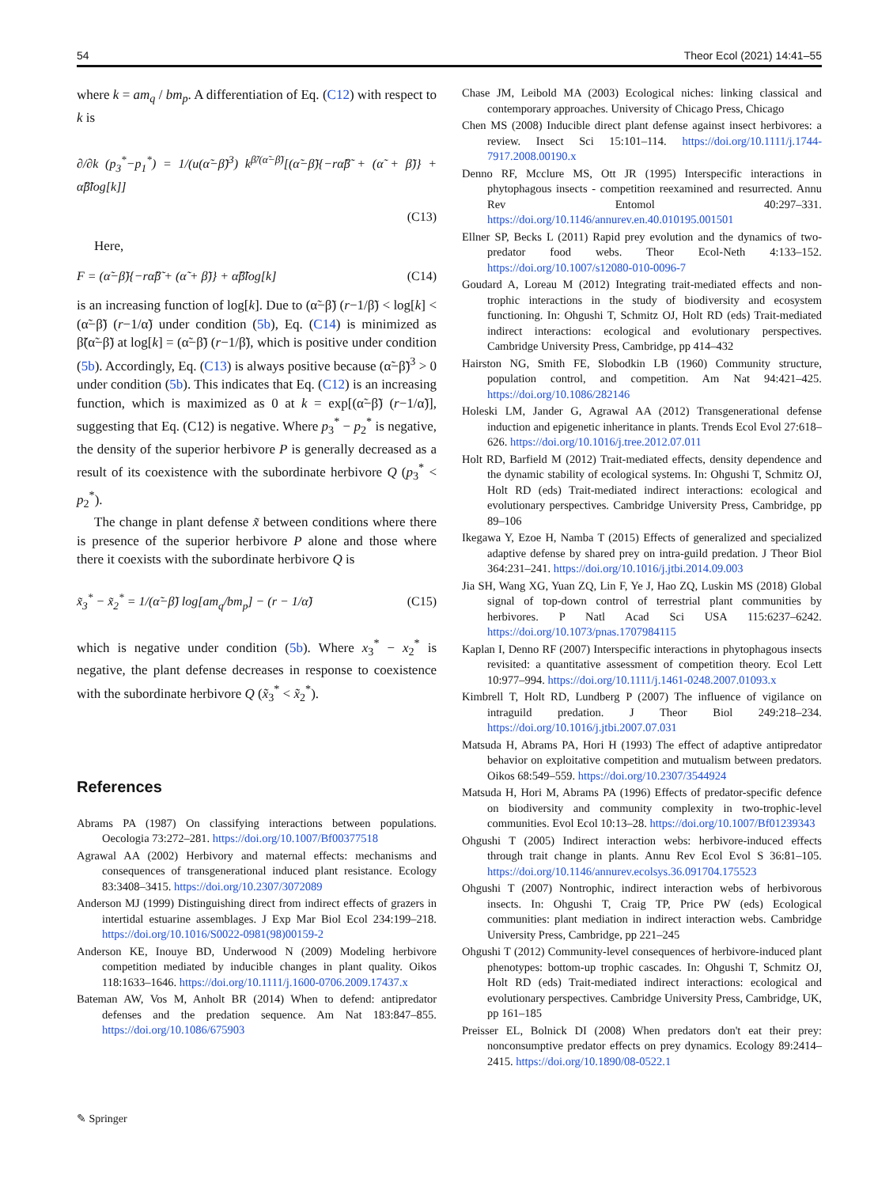54 Theor Ecol (2021) 14:41–55
where k = am<sub>q</sub> / bm<sub>p</sub>. A differentiation of Eq. (C12) with respect to k is
∂/∂k (p<sub>3</sub><sup>*</sup>−p<sub>1</sub><sup>*</sup>) = 1/(u(α̃−β̃)<sup>3</sup>) k<sup>β̃/(α̃−β̃)</sup>[(α̃−β̃){−rα̃β̃ + (α̃ + β̃)} + α̃β̃log[k]]
(C13)
Here,
F = (α̃−β̃){−rα̃β̃ + (α̃ + β̃)} + α̃β̃log[k] (C14)
is an increasing function of log[k]. Due to (α̃−β̃) (r−1/β̃) < log[k] < (α̃−β̃) (r−1/α̃) under condition (5b), Eq. (C14) is minimized as β̃(α̃−β̃) at log[k] = (α̃−β̃) (r−1/β̃), which is positive under condition (5b). Accordingly, Eq. (C13) is always positive because (α̃−β̃)<sup>3</sup> > 0 under condition (5b). This indicates that Eq. (C12) is an increasing function, which is maximized as 0 at k = exp[(α̃−β̃) (r−1/α̃)], suggesting that Eq. (C12) is negative. Where p<sub>3</sub><sup>*</sup> − p<sub>2</sub><sup>*</sup> is negative, the density of the superior herbivore P is generally decreased as a result of its coexistence with the subordinate herbivore Q (p<sub>3</sub><sup>*</sup> < p<sub>2</sub><sup>*</sup>).
The change in plant defense x̃ between conditions where there is presence of the superior herbivore P alone and those where there it coexists with the subordinate herbivore Q is
x̃<sub>3</sub><sup>*</sup> − x̃<sub>2</sub><sup>*</sup> = 1/(α̃−β̃) log[am<sub>q</sub>/bm<sub>p</sub>] − (r − 1/α̃) (C15)
which is negative under condition (5b). Where x<sub>3</sub><sup>*</sup> − x<sub>2</sub><sup>*</sup> is negative, the plant defense decreases in response to coexistence with the subordinate herbivore Q (x̃<sub>3</sub><sup>*</sup> < x̃<sub>2</sub><sup>*</sup>).
References
Abrams PA (1987) On classifying interactions between populations. Oecologia 73:272–281. https://doi.org/10.1007/Bf00377518
Agrawal AA (2002) Herbivory and maternal effects: mechanisms and consequences of transgenerational induced plant resistance. Ecology 83:3408–3415. https://doi.org/10.2307/3072089
Anderson MJ (1999) Distinguishing direct from indirect effects of grazers in intertidal estuarine assemblages. J Exp Mar Biol Ecol 234:199–218. https://doi.org/10.1016/S0022-0981(98)00159-2
Anderson KE, Inouye BD, Underwood N (2009) Modeling herbivore competition mediated by inducible changes in plant quality. Oikos 118:1633–1646. https://doi.org/10.1111/j.1600-0706.2009.17437.x
Bateman AW, Vos M, Anholt BR (2014) When to defend: antipredator defenses and the predation sequence. Am Nat 183:847–855. https://doi.org/10.1086/675903
Chase JM, Leibold MA (2003) Ecological niches: linking classical and contemporary approaches. University of Chicago Press, Chicago
Chen MS (2008) Inducible direct plant defense against insect herbivores: a review. Insect Sci 15:101–114. https://doi.org/10.1111/j.1744-7917.2008.00190.x
Denno RF, Mcclure MS, Ott JR (1995) Interspecific interactions in phytophagous insects - competition reexamined and resurrected. Annu Rev Entomol 40:297–331. https://doi.org/10.1146/annurev.en.40.010195.001501
Ellner SP, Becks L (2011) Rapid prey evolution and the dynamics of two-predator food webs. Theor Ecol-Neth 4:133–152. https://doi.org/10.1007/s12080-010-0096-7
Goudard A, Loreau M (2012) Integrating trait-mediated effects and non-trophic interactions in the study of biodiversity and ecosystem functioning. In: Ohgushi T, Schmitz OJ, Holt RD (eds) Trait-mediated indirect interactions: ecological and evolutionary perspectives. Cambridge University Press, Cambridge, pp 414–432
Hairston NG, Smith FE, Slobodkin LB (1960) Community structure, population control, and competition. Am Nat 94:421–425. https://doi.org/10.1086/282146
Holeski LM, Jander G, Agrawal AA (2012) Transgenerational defense induction and epigenetic inheritance in plants. Trends Ecol Evol 27:618–626. https://doi.org/10.1016/j.tree.2012.07.011
Holt RD, Barfield M (2012) Trait-mediated effects, density dependence and the dynamic stability of ecological systems. In: Ohgushi T, Schmitz OJ, Holt RD (eds) Trait-mediated indirect interactions: ecological and evolutionary perspectives. Cambridge University Press, Cambridge, pp 89–106
Ikegawa Y, Ezoe H, Namba T (2015) Effects of generalized and specialized adaptive defense by shared prey on intra-guild predation. J Theor Biol 364:231–241. https://doi.org/10.1016/j.jtbi.2014.09.003
Jia SH, Wang XG, Yuan ZQ, Lin F, Ye J, Hao ZQ, Luskin MS (2018) Global signal of top-down control of terrestrial plant communities by herbivores. P Natl Acad Sci USA 115:6237–6242. https://doi.org/10.1073/pnas.1707984115
Kaplan I, Denno RF (2007) Interspecific interactions in phytophagous insects revisited: a quantitative assessment of competition theory. Ecol Lett 10:977–994. https://doi.org/10.1111/j.1461-0248.2007.01093.x
Kimbrell T, Holt RD, Lundberg P (2007) The influence of vigilance on intraguild predation. J Theor Biol 249:218–234. https://doi.org/10.1016/j.jtbi.2007.07.031
Matsuda H, Abrams PA, Hori H (1993) The effect of adaptive antipredator behavior on exploitative competition and mutualism between predators. Oikos 68:549–559. https://doi.org/10.2307/3544924
Matsuda H, Hori M, Abrams PA (1996) Effects of predator-specific defence on biodiversity and community complexity in two-trophic-level communities. Evol Ecol 10:13–28. https://doi.org/10.1007/Bf01239343
Ohgushi T (2005) Indirect interaction webs: herbivore-induced effects through trait change in plants. Annu Rev Ecol Evol S 36:81–105. https://doi.org/10.1146/annurev.ecolsys.36.091704.175523
Ohgushi T (2007) Nontrophic, indirect interaction webs of herbivorous insects. In: Ohgushi T, Craig TP, Price PW (eds) Ecological communities: plant mediation in indirect interaction webs. Cambridge University Press, Cambridge, pp 221–245
Ohgushi T (2012) Community-level consequences of herbivore-induced plant phenotypes: bottom-up trophic cascades. In: Ohgushi T, Schmitz OJ, Holt RD (eds) Trait-mediated indirect interactions: ecological and evolutionary perspectives. Cambridge University Press, Cambridge, UK, pp 161–185
Preisser EL, Bolnick DI (2008) When predators don't eat their prey: nonconsumptive predator effects on prey dynamics. Ecology 89:2414–2415. https://doi.org/10.1890/08-0522.1
✎ Springer